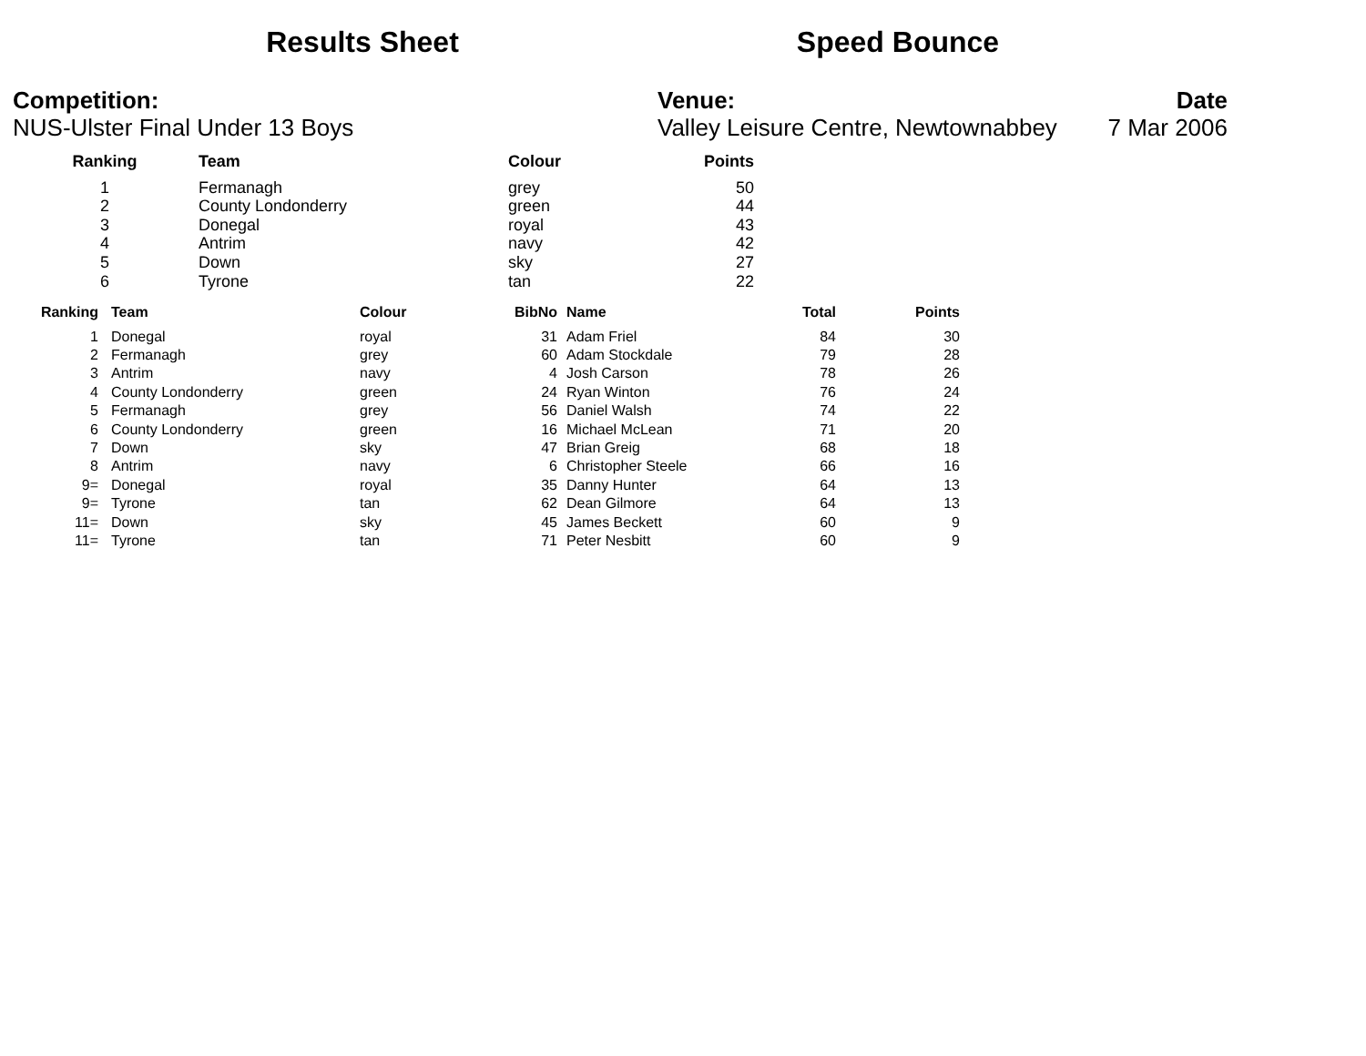Results Sheet Speed Bounce
Competition:
NUS-Ulster Final Under 13 Boys
Venue:
Valley Leisure Centre, Newtownabbey
Date
7 Mar 2006
| Ranking | Team | Colour | Points |
| --- | --- | --- | --- |
| 1 | Fermanagh | grey | 50 |
| 2 | County Londonderry | green | 44 |
| 3 | Donegal | royal | 43 |
| 4 | Antrim | navy | 42 |
| 5 | Down | sky | 27 |
| 6 | Tyrone | tan | 22 |
| Ranking | Team | Colour | BibNo | Name | Total | Points |
| --- | --- | --- | --- | --- | --- | --- |
| 1 | Donegal | royal | 31 | Adam Friel | 84 | 30 |
| 2 | Fermanagh | grey | 60 | Adam Stockdale | 79 | 28 |
| 3 | Antrim | navy | 4 | Josh Carson | 78 | 26 |
| 4 | County Londonderry | green | 24 | Ryan Winton | 76 | 24 |
| 5 | Fermanagh | grey | 56 | Daniel Walsh | 74 | 22 |
| 6 | County Londonderry | green | 16 | Michael McLean | 71 | 20 |
| 7 | Down | sky | 47 | Brian Greig | 68 | 18 |
| 8 | Antrim | navy | 6 | Christopher Steele | 66 | 16 |
| 9= | Donegal | royal | 35 | Danny Hunter | 64 | 13 |
| 9= | Tyrone | tan | 62 | Dean Gilmore | 64 | 13 |
| 11= | Down | sky | 45 | James Beckett | 60 | 9 |
| 11= | Tyrone | tan | 71 | Peter Nesbitt | 60 | 9 |